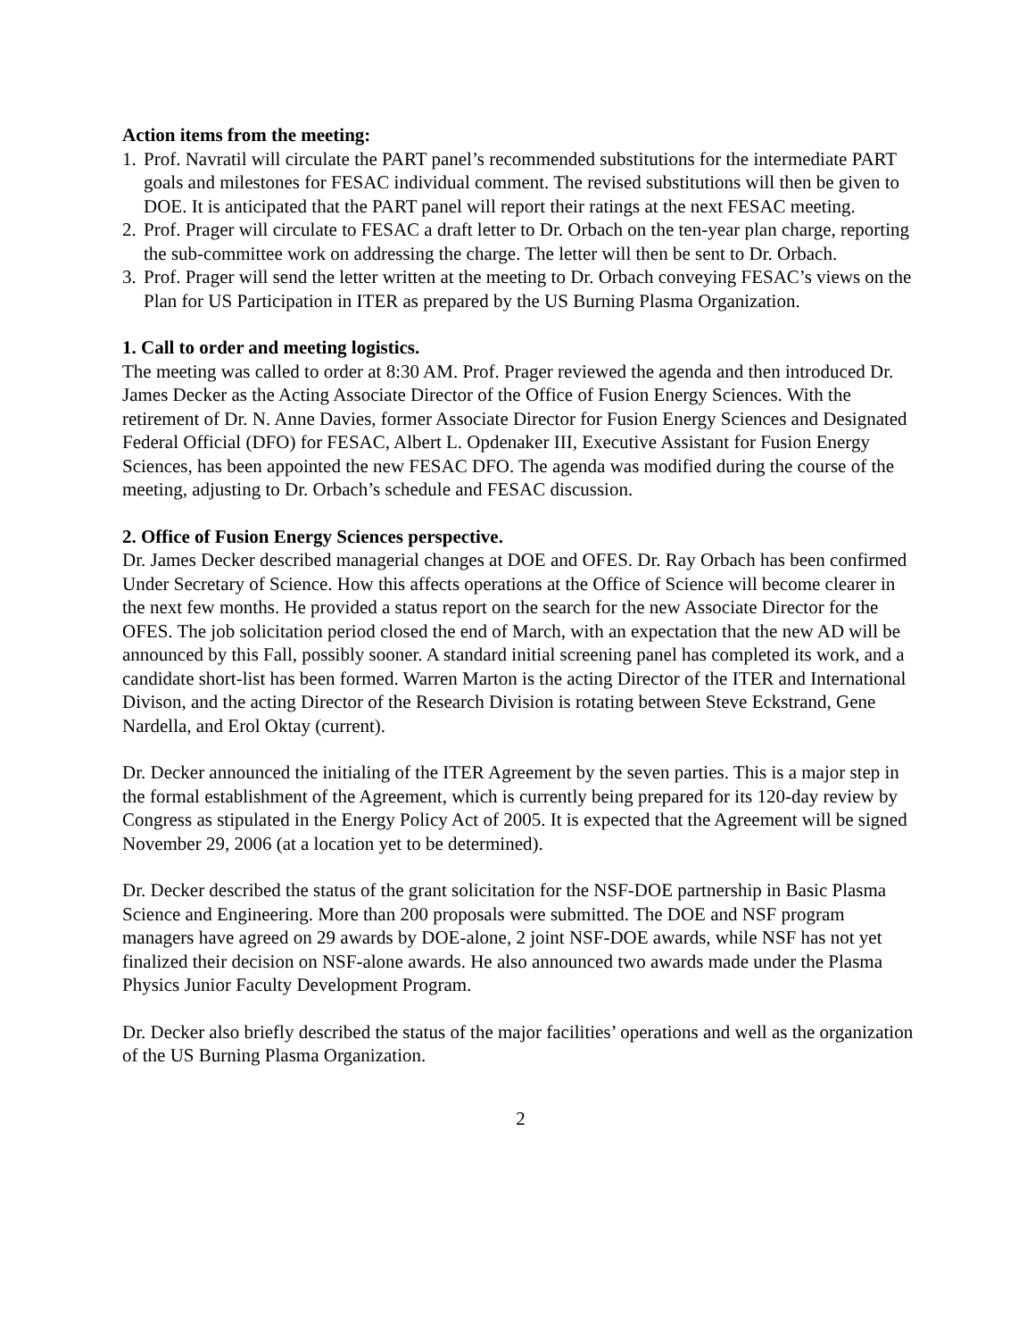Action items from the meeting:
1. Prof. Navratil will circulate the PART panel’s recommended substitutions for the intermediate PART goals and milestones for FESAC individual comment. The revised substitutions will then be given to DOE. It is anticipated that the PART panel will report their ratings at the next FESAC meeting.
2. Prof. Prager will circulate to FESAC a draft letter to Dr. Orbach on the ten-year plan charge, reporting the sub-committee work on addressing the charge. The letter will then be sent to Dr. Orbach.
3. Prof. Prager will send the letter written at the meeting to Dr. Orbach conveying FESAC’s views on the Plan for US Participation in ITER as prepared by the US Burning Plasma Organization.
1. Call to order and meeting logistics.
The meeting was called to order at 8:30 AM. Prof. Prager reviewed the agenda and then introduced Dr. James Decker as the Acting Associate Director of the Office of Fusion Energy Sciences. With the retirement of Dr. N. Anne Davies, former Associate Director for Fusion Energy Sciences and Designated Federal Official (DFO) for FESAC, Albert L. Opdenaker III, Executive Assistant for Fusion Energy Sciences, has been appointed the new FESAC DFO. The agenda was modified during the course of the meeting, adjusting to Dr. Orbach’s schedule and FESAC discussion.
2. Office of Fusion Energy Sciences perspective.
Dr. James Decker described managerial changes at DOE and OFES. Dr. Ray Orbach has been confirmed Under Secretary of Science. How this affects operations at the Office of Science will become clearer in the next few months. He provided a status report on the search for the new Associate Director for the OFES. The job solicitation period closed the end of March, with an expectation that the new AD will be announced by this Fall, possibly sooner. A standard initial screening panel has completed its work, and a candidate short-list has been formed. Warren Marton is the acting Director of the ITER and International Divison, and the acting Director of the Research Division is rotating between Steve Eckstrand, Gene Nardella, and Erol Oktay (current).
Dr. Decker announced the initialing of the ITER Agreement by the seven parties. This is a major step in the formal establishment of the Agreement, which is currently being prepared for its 120-day review by Congress as stipulated in the Energy Policy Act of 2005. It is expected that the Agreement will be signed November 29, 2006 (at a location yet to be determined).
Dr. Decker described the status of the grant solicitation for the NSF-DOE partnership in Basic Plasma Science and Engineering. More than 200 proposals were submitted. The DOE and NSF program managers have agreed on 29 awards by DOE-alone, 2 joint NSF-DOE awards, while NSF has not yet finalized their decision on NSF-alone awards. He also announced two awards made under the Plasma Physics Junior Faculty Development Program.
Dr. Decker also briefly described the status of the major facilities’ operations and well as the organization of the US Burning Plasma Organization.
2